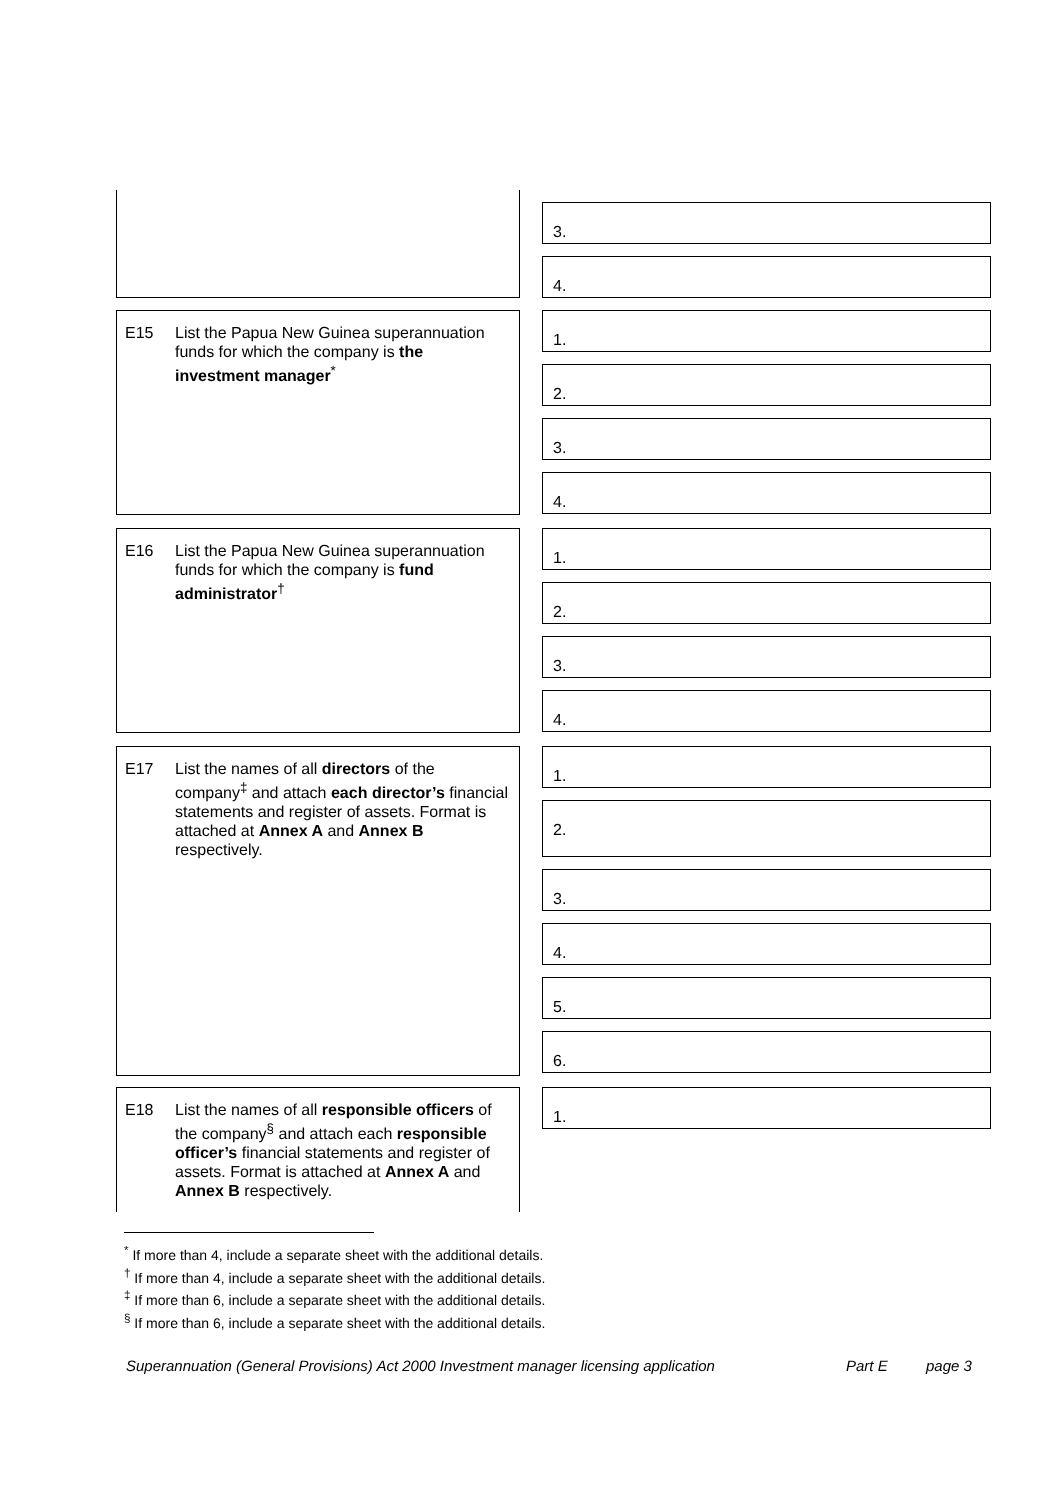3.
4.
E15 List the Papua New Guinea superannuation funds for which the company is the investment manager<sup>*</sup>
1.
2.
3.
4.
E16 List the Papua New Guinea superannuation funds for which the company is fund administrator<sup>†</sup>
1.
2.
3.
4.
E17 List the names of all directors of the company<sup>‡</sup> and attach each director’s financial statements and register of assets. Format is attached at Annex A and Annex B respectively.
1.
2.
3.
4.
5.
6.
E18 List the names of all responsible officers of the company<sup>§</sup> and attach each responsible officer’s financial statements and register of assets. Format is attached at Annex A and Annex B respectively.
1.
<sup>*</sup> If more than 4, include a separate sheet with the additional details.
<sup>†</sup> If more than 4, include a separate sheet with the additional details.
<sup>‡</sup> If more than 6, include a separate sheet with the additional details.
<sup>§</sup> If more than 6, include a separate sheet with the additional details.
Superannuation (General Provisions) Act 2000 Investment manager licensing application Part E page 3